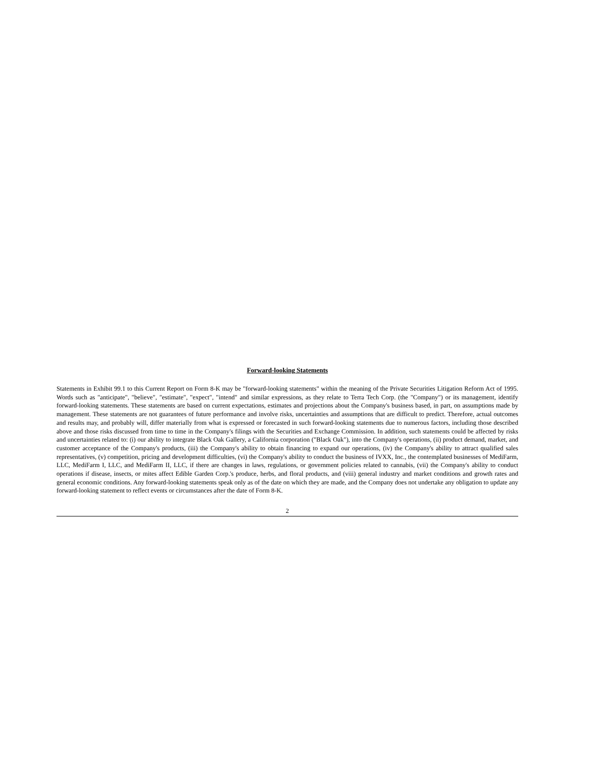Forward-looking Statements
Statements in Exhibit 99.1 to this Current Report on Form 8-K may be "forward-looking statements" within the meaning of the Private Securities Litigation Reform Act of 1995. Words such as "anticipate", "believe", "estimate", "expect", "intend" and similar expressions, as they relate to Terra Tech Corp. (the "Company") or its management, identify forward-looking statements. These statements are based on current expectations, estimates and projections about the Company's business based, in part, on assumptions made by management. These statements are not guarantees of future performance and involve risks, uncertainties and assumptions that are difficult to predict. Therefore, actual outcomes and results may, and probably will, differ materially from what is expressed or forecasted in such forward-looking statements due to numerous factors, including those described above and those risks discussed from time to time in the Company's filings with the Securities and Exchange Commission. In addition, such statements could be affected by risks and uncertainties related to: (i) our ability to integrate Black Oak Gallery, a California corporation ("Black Oak"), into the Company's operations, (ii) product demand, market, and customer acceptance of the Company's products, (iii) the Company's ability to obtain financing to expand our operations, (iv) the Company's ability to attract qualified sales representatives, (v) competition, pricing and development difficulties, (vi) the Company's ability to conduct the business of IVXX, Inc., the contemplated businesses of MediFarm, LLC, MediFarm I, LLC, and MediFarm II, LLC, if there are changes in laws, regulations, or government policies related to cannabis, (vii) the Company's ability to conduct operations if disease, insects, or mites affect Edible Garden Corp.'s produce, herbs, and floral products, and (viii) general industry and market conditions and growth rates and general economic conditions. Any forward-looking statements speak only as of the date on which they are made, and the Company does not undertake any obligation to update any forward-looking statement to reflect events or circumstances after the date of Form 8-K.
2